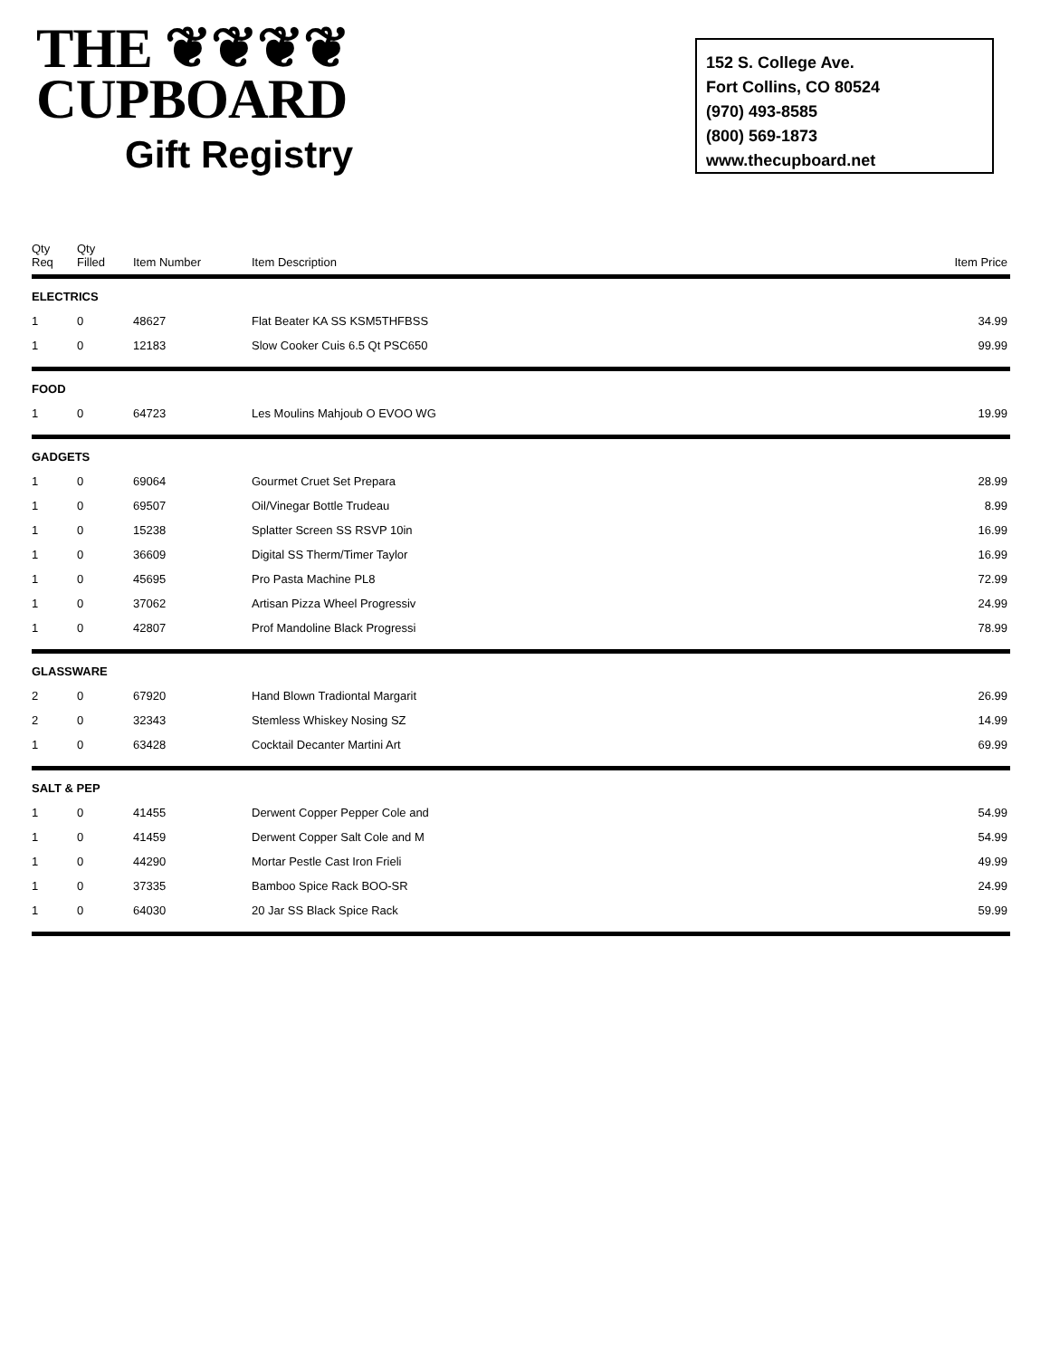THE ❦❦❦❦
CUPBOARD
Gift Registry
152 S. College Ave.
Fort Collins, CO 80524
(970) 493-8585
(800) 569-1873
www.thecupboard.net
| Qty Req | Qty Filled | Item Number | Item Description | Item Price |
| --- | --- | --- | --- | --- |
| ELECTRICS | | | | |
| 1 | 0 | 48627 | Flat Beater KA SS KSM5THFBSS | 34.99 |
| 1 | 0 | 12183 | Slow Cooker Cuis 6.5 Qt PSC650 | 99.99 |
| FOOD | | | | |
| 1 | 0 | 64723 | Les Moulins Mahjoub O EVOO WG | 19.99 |
| GADGETS | | | | |
| 1 | 0 | 69064 | Gourmet Cruet Set Prepara | 28.99 |
| 1 | 0 | 69507 | Oil/Vinegar Bottle Trudeau | 8.99 |
| 1 | 0 | 15238 | Splatter Screen SS RSVP 10in | 16.99 |
| 1 | 0 | 36609 | Digital SS Therm/Timer Taylor | 16.99 |
| 1 | 0 | 45695 | Pro Pasta Machine PL8 | 72.99 |
| 1 | 0 | 37062 | Artisan Pizza Wheel Progressiv | 24.99 |
| 1 | 0 | 42807 | Prof Mandoline Black Progressi | 78.99 |
| GLASSWARE | | | | |
| 2 | 0 | 67920 | Hand Blown Tradiontal Margarit | 26.99 |
| 2 | 0 | 32343 | Stemless Whiskey Nosing SZ | 14.99 |
| 1 | 0 | 63428 | Cocktail Decanter Martini Art | 69.99 |
| SALT & PEP | | | | |
| 1 | 0 | 41455 | Derwent Copper Pepper Cole and | 54.99 |
| 1 | 0 | 41459 | Derwent Copper Salt Cole and M | 54.99 |
| 1 | 0 | 44290 | Mortar Pestle Cast Iron Frieli | 49.99 |
| 1 | 0 | 37335 | Bamboo Spice Rack BOO-SR | 24.99 |
| 1 | 0 | 64030 | 20 Jar SS Black Spice Rack | 59.99 |